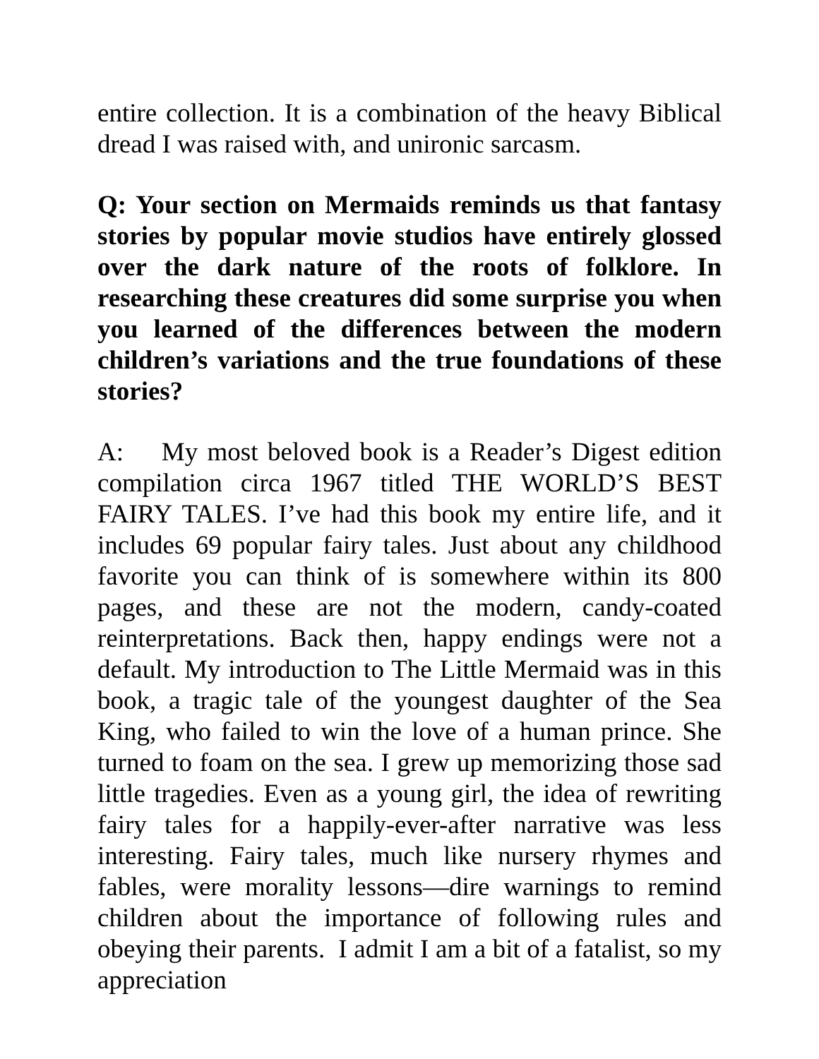entire collection. It is a combination of the heavy Biblical dread I was raised with, and unironic sarcasm.
Q: Your section on Mermaids reminds us that fantasy stories by popular movie studios have entirely glossed over the dark nature of the roots of folklore. In researching these creatures did some surprise you when you learned of the differences between the modern children’s variations and the true foundations of these stories?
A: My most beloved book is a Reader’s Digest edition compilation circa 1967 titled THE WORLD’S BEST FAIRY TALES. I’ve had this book my entire life, and it includes 69 popular fairy tales. Just about any childhood favorite you can think of is somewhere within its 800 pages, and these are not the modern, candy-coated reinterpretations. Back then, happy endings were not a default. My introduction to The Little Mermaid was in this book, a tragic tale of the youngest daughter of the Sea King, who failed to win the love of a human prince. She turned to foam on the sea. I grew up memorizing those sad little tragedies. Even as a young girl, the idea of rewriting fairy tales for a happily-ever-after narrative was less interesting. Fairy tales, much like nursery rhymes and fables, were morality lessons—dire warnings to remind children about the importance of following rules and obeying their parents. I admit I am a bit of a fatalist, so my appreciation